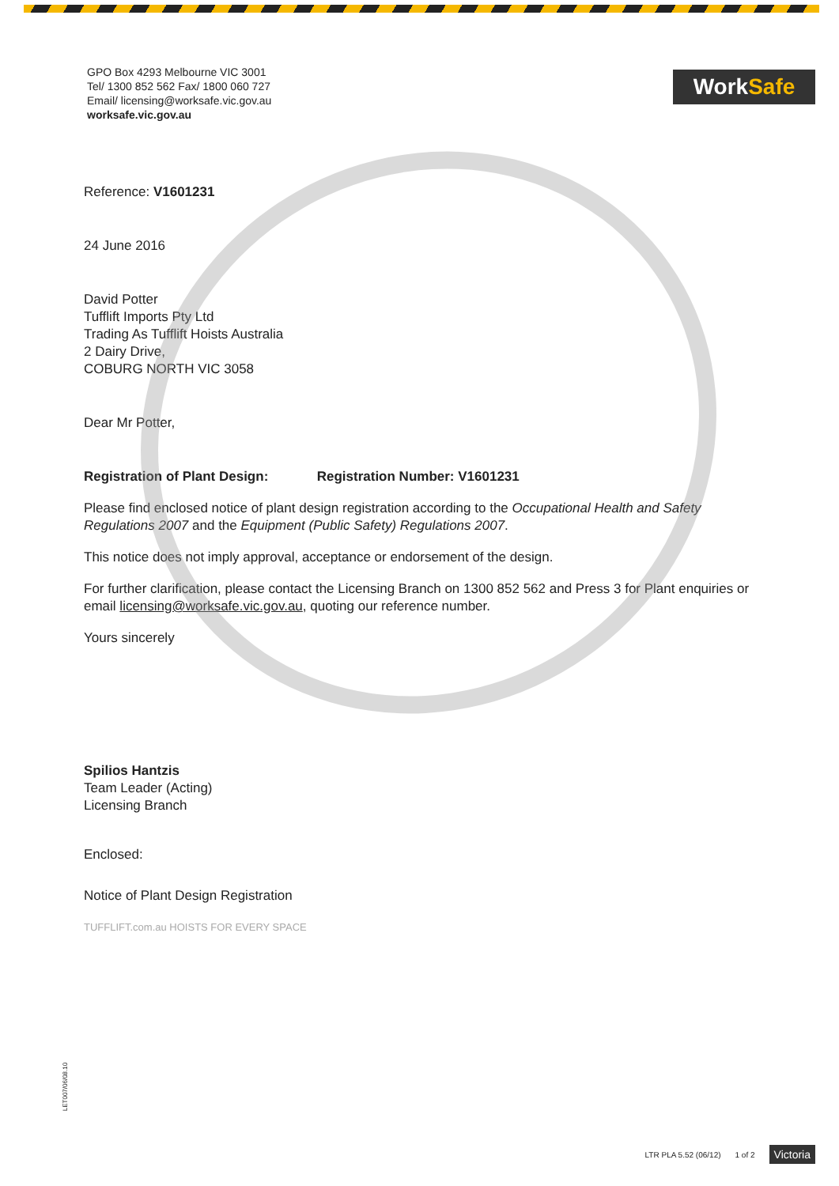GPO Box 4293 Melbourne VIC 3001
Tel/ 1300 852 562 Fax/ 1800 060 727
Email/ licensing@worksafe.vic.gov.au
worksafe.vic.gov.au
Work Safe
Reference: V1601231
24 June 2016
David Potter
Tufflift Imports Pty Ltd
Trading As Tufflift Hoists Australia
2 Dairy Drive,
COBURG NORTH VIC 3058
Dear Mr Potter,
Registration of Plant Design: Registration Number: V1601231
Please find enclosed notice of plant design registration according to the Occupational Health and Safety Regulations 2007 and the Equipment (Public Safety) Regulations 2007.
This notice does not imply approval, acceptance or endorsement of the design.
For further clarification, please contact the Licensing Branch on 1300 852 562 and Press 3 for Plant enquiries or email licensing@worksafe.vic.gov.au, quoting our reference number.
Yours sincerely
Spilios Hantzis
Team Leader (Acting)
Licensing Branch
Enclosed:
Notice of Plant Design Registration
TUFFLIFT.com.au HOISTS FOR EVERY SPACE
LET007/06/08.10
LTR PLA 5.52 (06/12) 1 of 2 Victoria